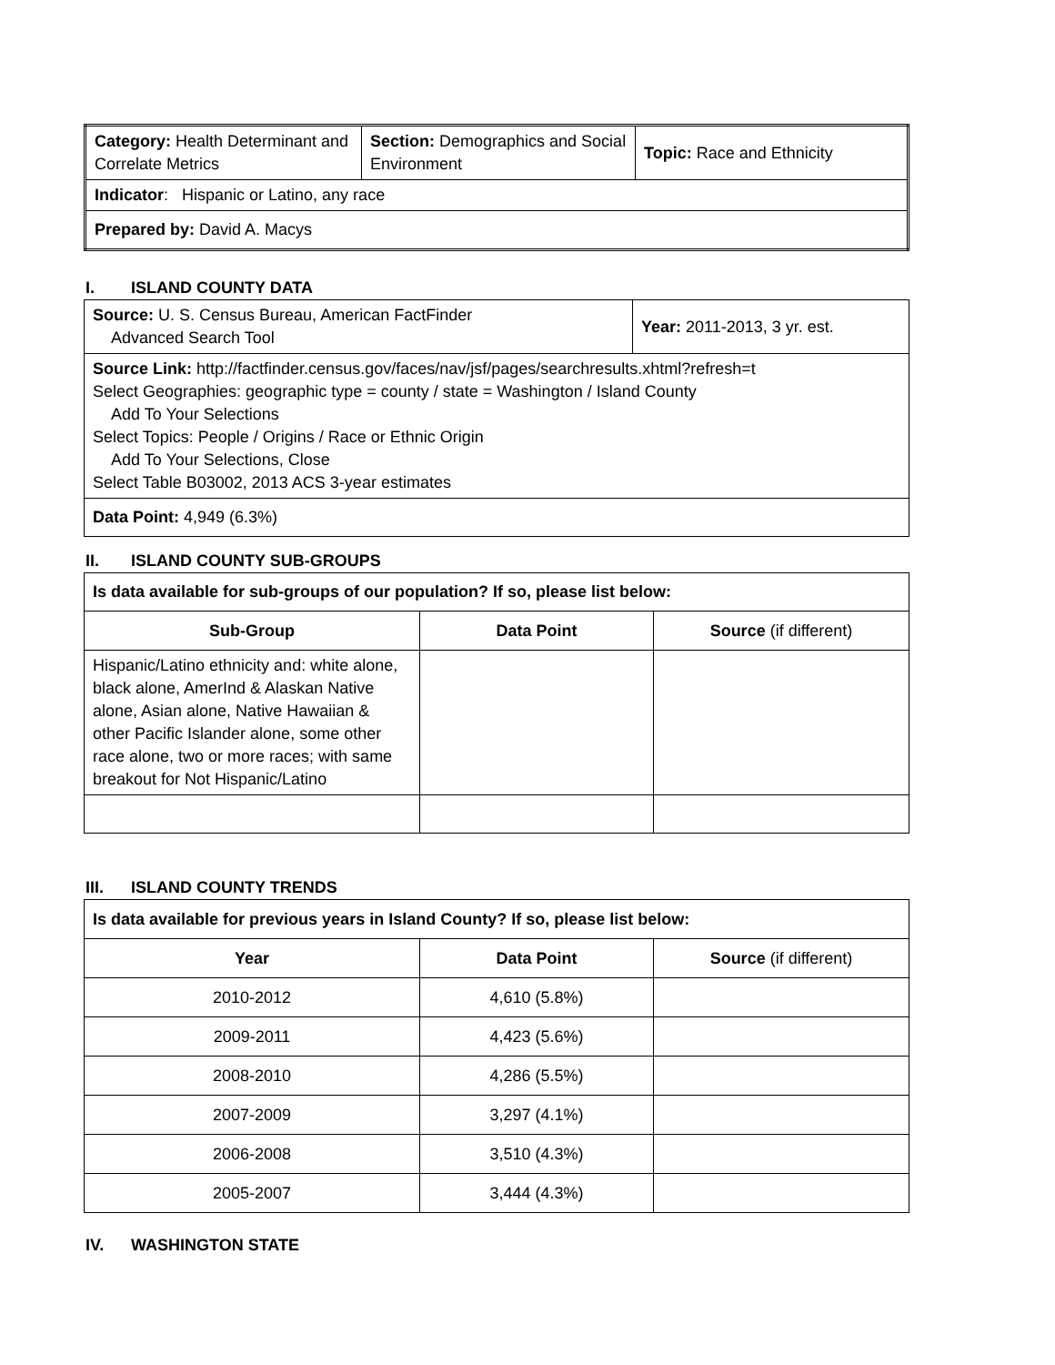| Category: Health Determinant and Correlate Metrics | Section: Demographics and Social Environment | Topic: Race and Ethnicity |
| Indicator : Hispanic or Latino, any race | | |
| Prepared by: David A. Macys | | |
I. ISLAND COUNTY DATA
| Source: U. S. Census Bureau, American FactFinder Advanced Search Tool | Year: 2011-2013, 3 yr. est. |
| Source Link: http://factfinder.census.gov/faces/nav/jsf/pages/searchresults.xhtml?refresh=t Select Geographies: geographic type = county / state = Washington / Island County Add To Your Selections Select Topics: People / Origins / Race or Ethnic Origin Add To Your Selections, Close Select Table B03002, 2013 ACS 3-year estimates | |
| Data Point: 4,949 (6.3%) | |
II. ISLAND COUNTY SUB-GROUPS
| Is data available for sub-groups of our population? If so, please list below: | | |
| Sub-Group | Data Point | Source (if different) |
| Hispanic/Latino ethnicity and: white alone, black alone, AmerInd & Alaskan Native alone, Asian alone, Native Hawaiian & other Pacific Islander alone, some other race alone, two or more races; with same breakout for Not Hispanic/Latino | | |
III. ISLAND COUNTY TRENDS
| Is data available for previous years in Island County? If so, please list below: | | |
| Year | Data Point | Source (if different) |
| 2010-2012 | 4,610 (5.8%) | |
| 2009-2011 | 4,423 (5.6%) | |
| 2008-2010 | 4,286 (5.5%) | |
| 2007-2009 | 3,297 (4.1%) | |
| 2006-2008 | 3,510 (4.3%) | |
| 2005-2007 | 3,444 (4.3%) | |
IV. WASHINGTON STATE